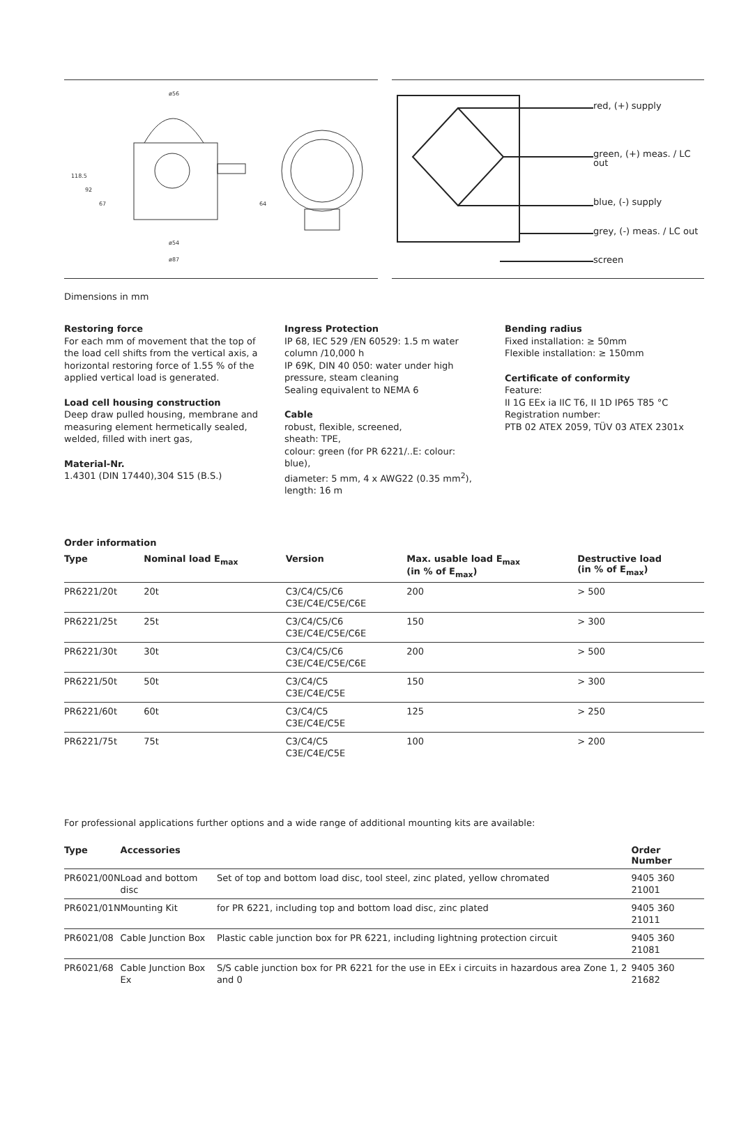ø56
ø54
ø87
118.5
92
67
64
red, (+) supply
green, (+) meas. / LC out
blue, (-) supply
grey, (-) meas. / LC out
screen
Dimensions in mm
Restoring force
For each mm of movement that the top of the load cell shifts from the vertical axis, a horizontal restoring force of 1.55 % of the applied vertical load is generated.
Load cell housing construction
Deep draw pulled housing, membrane and measuring element hermetically sealed, welded, filled with inert gas,
Material-Nr.
1.4301 (DIN 17440),304 S15 (B.S.)
Ingress Protection
IP 68, IEC 529 /EN 60529: 1.5 m water column /10,000 h
IP 69K, DIN 40 050: water under high pressure, steam cleaning
Sealing equivalent to NEMA 6
Cable
robust, flexible, screened,
sheath: TPE,
colour: green (for PR 6221/..E: colour: blue),
diameter: 5 mm, 4 x AWG22 (0.35 mm<sup>2</sup>),
length: 16 m
Bending radius
Fixed installation: ≥ 50mm
Flexible installation: ≥ 150mm
Certificate of conformity
Feature:
II 1G EEx ia IIC T6, II 1D IP65 T85 °C
Registration number:
PTB 02 ATEX 2059, TÜV 03 ATEX 2301x
Order information
| Type | Nominal load E<sub>max</sub> | Version | Max. usable load E<sub>max</sub> (in % of E<sub>max</sub>) | Destructive load (in % of E<sub>max</sub>) |
| --- | --- | --- | --- | --- |
| PR6221/20t | 20t | C3/C4/C5/C6 C3E/C4E/C5E/C6E | 200 | > 500 |
| PR6221/25t | 25t | C3/C4/C5/C6 C3E/C4E/C5E/C6E | 150 | > 300 |
| PR6221/30t | 30t | C3/C4/C5/C6 C3E/C4E/C5E/C6E | 200 | > 500 |
| PR6221/50t | 50t | C3/C4/C5 C3E/C4E/C5E | 150 | > 300 |
| PR6221/60t | 60t | C3/C4/C5 C3E/C4E/C5E | 125 | > 250 |
| PR6221/75t | 75t | C3/C4/C5 C3E/C4E/C5E | 100 | > 200 |
For professional applications further options and a wide range of additional mounting kits are available:
| Type | Accessories | | Order Number |
| --- | --- | --- | --- |
| PR6021/00N | Load and bottom disc | Set of top and bottom load disc, tool steel, zinc plated, yellow chromated | 9405 360 21001 |
| PR6021/01N | Mounting Kit | for PR 6221, including top and bottom load disc, zinc plated | 9405 360 21011 |
| PR6021/08 | Cable Junction Box | Plastic cable junction box for PR 6221, including lightning protection circuit | 9405 360 21081 |
| PR6021/68 | Cable Junction Box Ex | S/S cable junction box for PR 6221 for the use in EEx i circuits in hazardous area Zone 1, 2 and 0 | 9405 360 21682 |